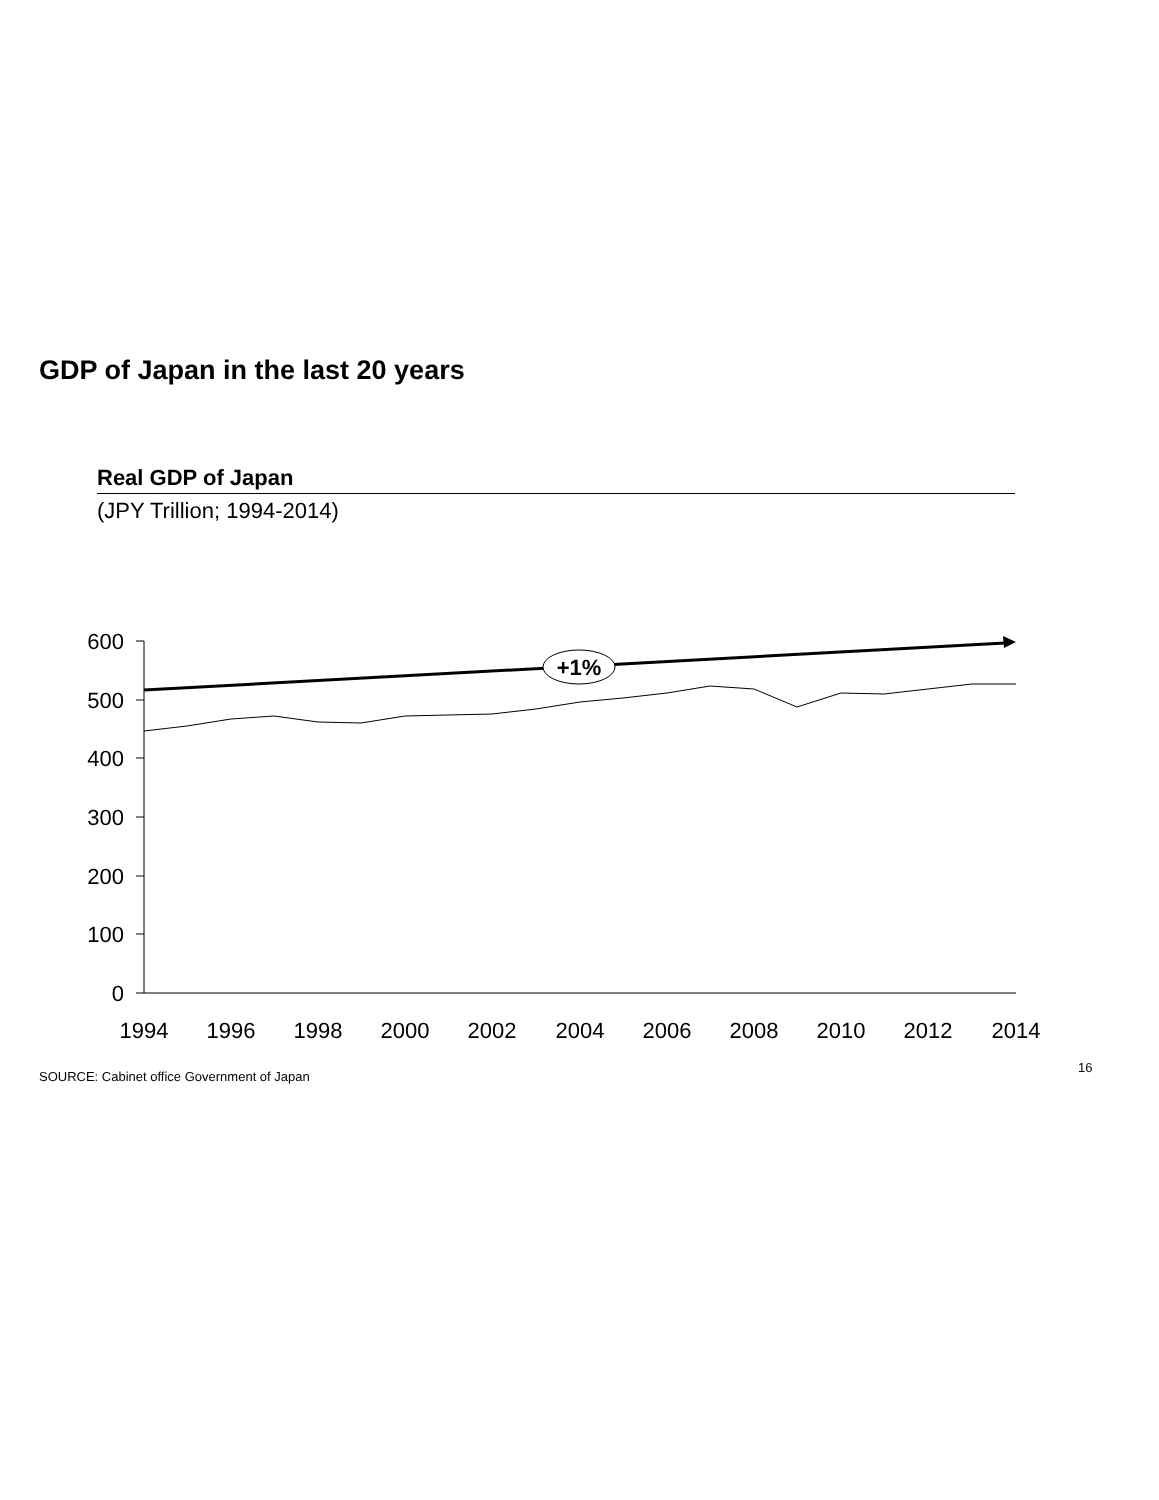GDP of Japan in the last 20 years
Real GDP of Japan
(JPY Trillion; 1994-2014)
600
500
400
300
200
100
0
1994
1996
1998
2000
2002
2004
2006
2008
2010
2012
2014
+1%
SOURCE: Cabinet office Government of Japan
16